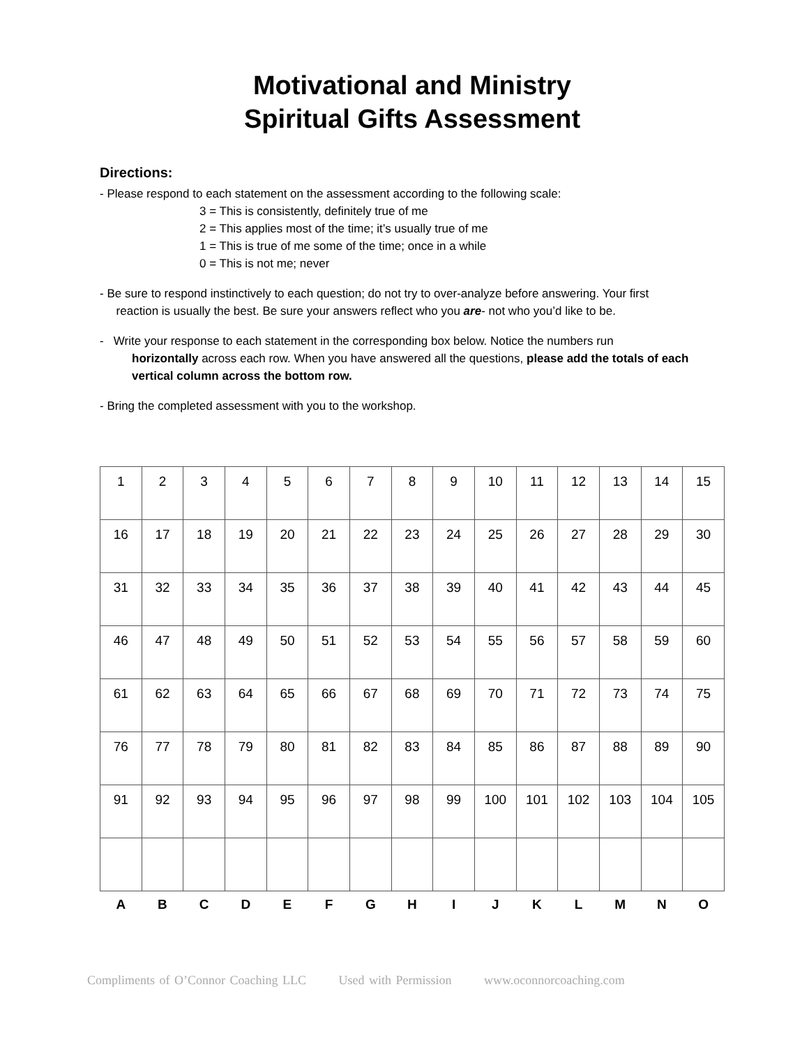Motivational and Ministry
Spiritual Gifts Assessment
Directions:
- Please respond to each statement on the assessment according to the following scale:
3 = This is consistently, definitely true of me
2 = This applies most of the time; it’s usually true of me
1 = This is true of me some of the time; once in a while
0 = This is not me; never
- Be sure to respond instinctively to each question; do not try to over-analyze before answering. Your first
reaction is usually the best. Be sure your answers reflect who you are- not who you’d like to be.
- Write your response to each statement in the corresponding box below. Notice the numbers run
horizontally across each row. When you have answered all the questions, please add the totals of each vertical column across the bottom row.
- Bring the completed assessment with you to the workshop.
| 1 | 2 | 3 | 4 | 5 | 6 | 7 | 8 | 9 | 10 | 11 | 12 | 13 | 14 | 15 |
| 16 | 17 | 18 | 19 | 20 | 21 | 22 | 23 | 24 | 25 | 26 | 27 | 28 | 29 | 30 |
| 31 | 32 | 33 | 34 | 35 | 36 | 37 | 38 | 39 | 40 | 41 | 42 | 43 | 44 | 45 |
| 46 | 47 | 48 | 49 | 50 | 51 | 52 | 53 | 54 | 55 | 56 | 57 | 58 | 59 | 60 |
| 61 | 62 | 63 | 64 | 65 | 66 | 67 | 68 | 69 | 70 | 71 | 72 | 73 | 74 | 75 |
| 76 | 77 | 78 | 79 | 80 | 81 | 82 | 83 | 84 | 85 | 86 | 87 | 88 | 89 | 90 |
| 91 | 92 | 93 | 94 | 95 | 96 | 97 | 98 | 99 | 100 | 101 | 102 | 103 | 104 | 105 |
| A | B | C | D | E | F | G | H | I | J | K | L | M | N | O |
Compliments of O’Connor Coaching LLC Used with Permission www.oconnorcoaching.com